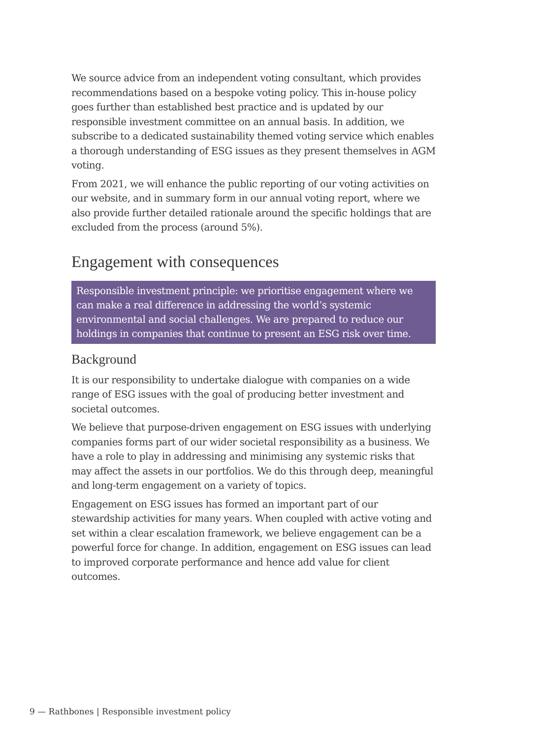We source advice from an independent voting consultant, which provides recommendations based on a bespoke voting policy. This in-house policy goes further than established best practice and is updated by our responsible investment committee on an annual basis. In addition, we subscribe to a dedicated sustainability themed voting service which enables a thorough understanding of ESG issues as they present themselves in AGM voting.
From 2021, we will enhance the public reporting of our voting activities on our website, and in summary form in our annual voting report, where we also provide further detailed rationale around the specific holdings that are excluded from the process (around 5%).
Engagement with consequences
Responsible investment principle: we prioritise engagement where we can make a real difference in addressing the world’s systemic environmental and social challenges. We are prepared to reduce our holdings in companies that continue to present an ESG risk over time.
Background
It is our responsibility to undertake dialogue with companies on a wide range of ESG issues with the goal of producing better investment and societal outcomes.
We believe that purpose-driven engagement on ESG issues with underlying companies forms part of our wider societal responsibility as a business. We have a role to play in addressing and minimising any systemic risks that may affect the assets in our portfolios. We do this through deep, meaningful and long-term engagement on a variety of topics.
Engagement on ESG issues has formed an important part of our stewardship activities for many years. When coupled with active voting and set within a clear escalation framework, we believe engagement can be a powerful force for change. In addition, engagement on ESG issues can lead to improved corporate performance and hence add value for client outcomes.
9 — Rathbones | Responsible investment policy